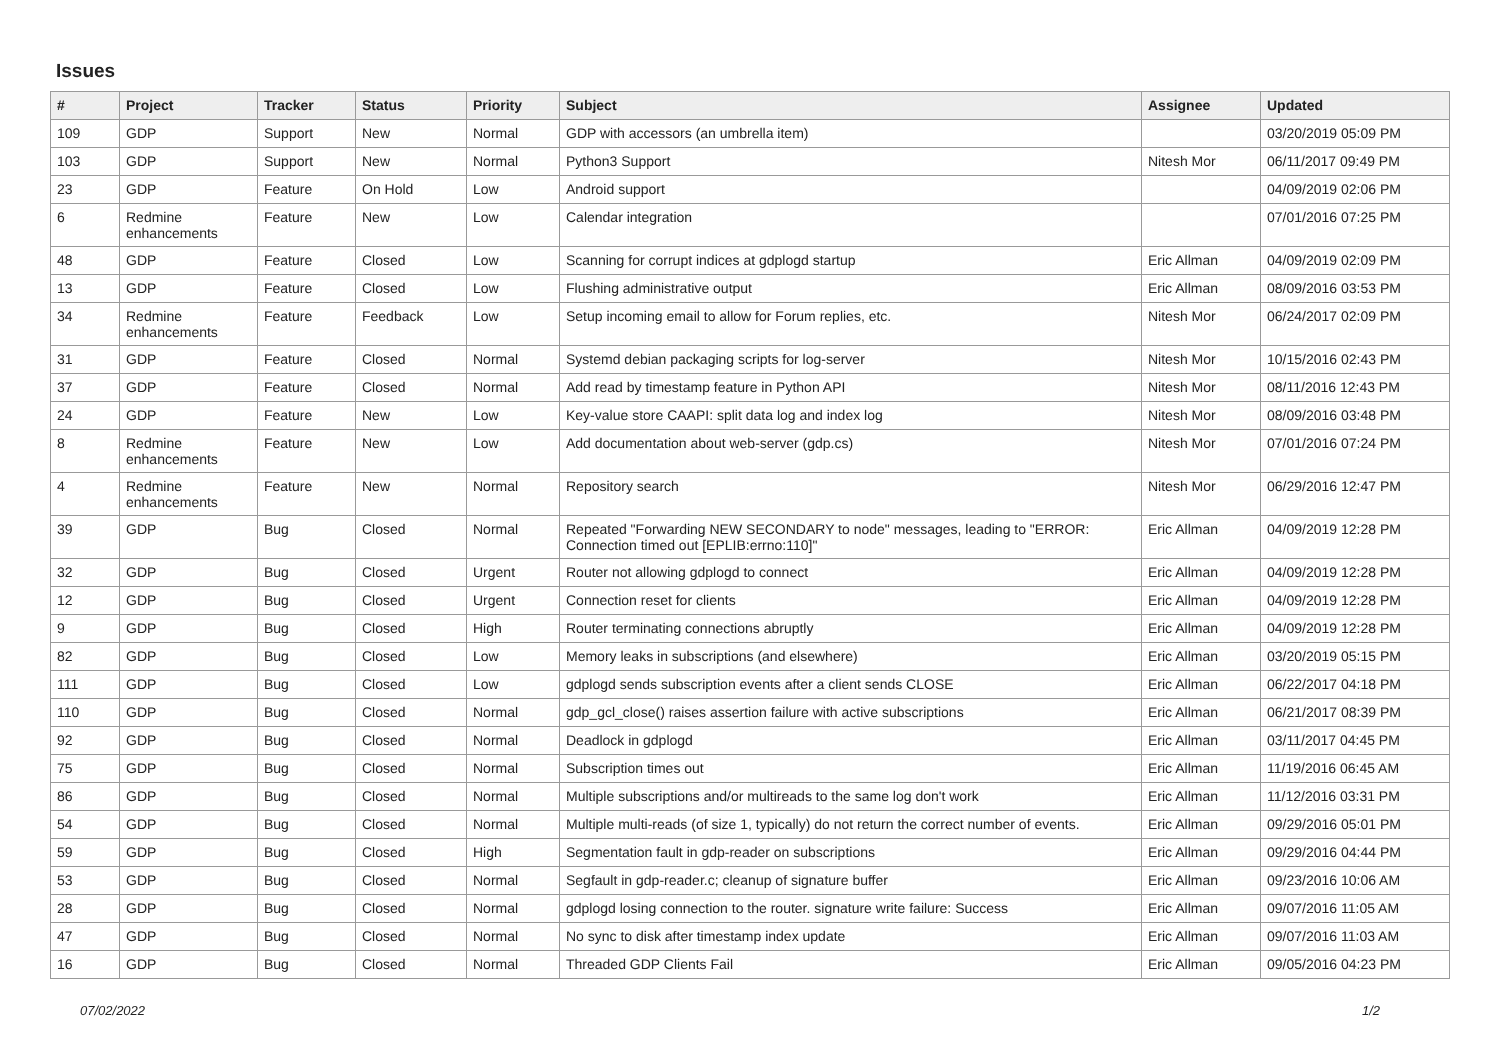Issues
| # | Project | Tracker | Status | Priority | Subject | Assignee | Updated |
| --- | --- | --- | --- | --- | --- | --- | --- |
| 109 | GDP | Support | New | Normal | GDP with accessors (an umbrella item) | | 03/20/2019 05:09 PM |
| 103 | GDP | Support | New | Normal | Python3 Support | Nitesh Mor | 06/11/2017 09:49 PM |
| 23 | GDP | Feature | On Hold | Low | Android support | | 04/09/2019 02:06 PM |
| 6 | Redmine enhancements | Feature | New | Low | Calendar integration | | 07/01/2016 07:25 PM |
| 48 | GDP | Feature | Closed | Low | Scanning for corrupt indices at gdplogd startup | Eric Allman | 04/09/2019 02:09 PM |
| 13 | GDP | Feature | Closed | Low | Flushing administrative output | Eric Allman | 08/09/2016 03:53 PM |
| 34 | Redmine enhancements | Feature | Feedback | Low | Setup incoming email to allow for Forum replies, etc. | Nitesh Mor | 06/24/2017 02:09 PM |
| 31 | GDP | Feature | Closed | Normal | Systemd debian packaging scripts for log-server | Nitesh Mor | 10/15/2016 02:43 PM |
| 37 | GDP | Feature | Closed | Normal | Add read by timestamp feature in Python API | Nitesh Mor | 08/11/2016 12:43 PM |
| 24 | GDP | Feature | New | Low | Key-value store CAAPI: split data log and index log | Nitesh Mor | 08/09/2016 03:48 PM |
| 8 | Redmine enhancements | Feature | New | Low | Add documentation about web-server (gdp.cs) | Nitesh Mor | 07/01/2016 07:24 PM |
| 4 | Redmine enhancements | Feature | New | Normal | Repository search | Nitesh Mor | 06/29/2016 12:47 PM |
| 39 | GDP | Bug | Closed | Normal | Repeated "Forwarding NEW SECONDARY to node" messages, leading to "ERROR: Connection timed out [EPLIB:errno:110]" | Eric Allman | 04/09/2019 12:28 PM |
| 32 | GDP | Bug | Closed | Urgent | Router not allowing gdplogd to connect | Eric Allman | 04/09/2019 12:28 PM |
| 12 | GDP | Bug | Closed | Urgent | Connection reset for clients | Eric Allman | 04/09/2019 12:28 PM |
| 9 | GDP | Bug | Closed | High | Router terminating connections abruptly | Eric Allman | 04/09/2019 12:28 PM |
| 82 | GDP | Bug | Closed | Low | Memory leaks in subscriptions (and elsewhere) | Eric Allman | 03/20/2019 05:15 PM |
| 111 | GDP | Bug | Closed | Low | gdplogd sends subscription events after a client sends CLOSE | Eric Allman | 06/22/2017 04:18 PM |
| 110 | GDP | Bug | Closed | Normal | gdp_gcl_close() raises assertion failure with active subscriptions | Eric Allman | 06/21/2017 08:39 PM |
| 92 | GDP | Bug | Closed | Normal | Deadlock in gdplogd | Eric Allman | 03/11/2017 04:45 PM |
| 75 | GDP | Bug | Closed | Normal | Subscription times out | Eric Allman | 11/19/2016 06:45 AM |
| 86 | GDP | Bug | Closed | Normal | Multiple subscriptions and/or multireads to the same log don't work | Eric Allman | 11/12/2016 03:31 PM |
| 54 | GDP | Bug | Closed | Normal | Multiple multi-reads (of size 1, typically) do not return the correct number of events. | Eric Allman | 09/29/2016 05:01 PM |
| 59 | GDP | Bug | Closed | High | Segmentation fault in gdp-reader on subscriptions | Eric Allman | 09/29/2016 04:44 PM |
| 53 | GDP | Bug | Closed | Normal | Segfault in gdp-reader.c; cleanup of signature buffer | Eric Allman | 09/23/2016 10:06 AM |
| 28 | GDP | Bug | Closed | Normal | gdplogd losing connection to the router. signature write failure: Success | Eric Allman | 09/07/2016 11:05 AM |
| 47 | GDP | Bug | Closed | Normal | No sync to disk after timestamp index update | Eric Allman | 09/07/2016 11:03 AM |
| 16 | GDP | Bug | Closed | Normal | Threaded GDP Clients Fail | Eric Allman | 09/05/2016 04:23 PM |
07/02/2022 1/2